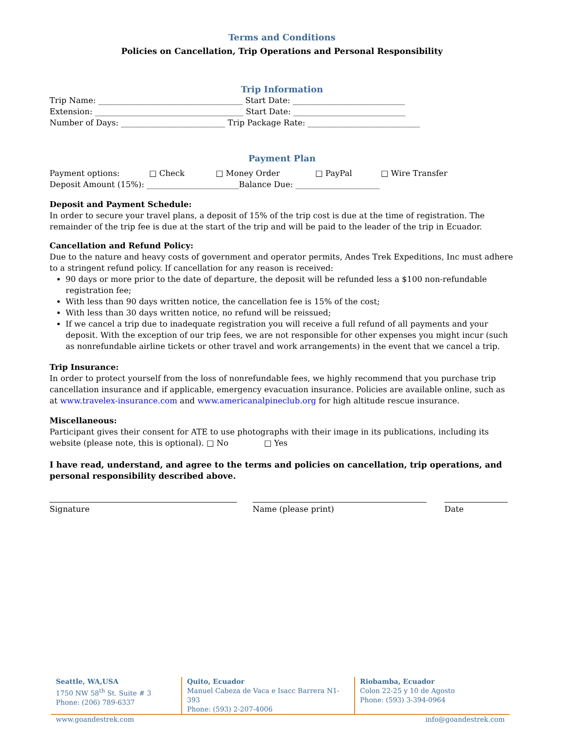Terms and Conditions
Policies on Cancellation, Trip Operations and Personal Responsibility
Trip Information
Trip Name: ____________________________________ Start Date: ____________________________
Extension: _____________________________________ Start Date: ____________________________
Number of Days: __________________________ Trip Package Rate: ____________________________
Payment Plan
Payment options: □ Check □ Money Order □ PayPal □ Wire Transfer
Deposit Amount (15%): _______________________Balance Due: _____________________
Deposit and Payment Schedule:
In order to secure your travel plans, a deposit of 15% of the trip cost is due at the time of registration. The remainder of the trip fee is due at the start of the trip and will be paid to the leader of the trip in Ecuador.
Cancellation and Refund Policy:
Due to the nature and heavy costs of government and operator permits, Andes Trek Expeditions, Inc must adhere to a stringent refund policy. If cancellation for any reason is received:
90 days or more prior to the date of departure, the deposit will be refunded less a $100 non-refundable registration fee;
With less than 90 days written notice, the cancellation fee is 15% of the cost;
With less than 30 days written notice, no refund will be reissued;
If we cancel a trip due to inadequate registration you will receive a full refund of all payments and your deposit. With the exception of our trip fees, we are not responsible for other expenses you might incur (such as nonrefundable airline tickets or other travel and work arrangements) in the event that we cancel a trip.
Trip Insurance:
In order to protect yourself from the loss of nonrefundable fees, we highly recommend that you purchase trip cancellation insurance and if applicable, emergency evacuation insurance. Policies are available online, such as at www.travelex-insurance.com and www.americanalpineclub.org for high altitude rescue insurance.
Miscellaneous:
Participant gives their consent for ATE to use photographs with their image in its publications, including its website (please note, this is optional). □ No □ Yes
I have read, understand, and agree to the terms and policies on cancellation, trip operations, and personal responsibility described above.
Signature Name (please print) Date
Seattle, WA,USA
1750 NW 58<sup>th</sup> St. Suite # 3
Phone: (206) 789-6337
Quito, Ecuador
Manuel Cabeza de Vaca e Isacc Barrera N1-393
Phone: (593) 2-207-4006
Riobamba, Ecuador
Colon 22-25 y 10 de Agosto
Phone: (593) 3-394-0964
www.goandestrek.com info@goandestrek.com